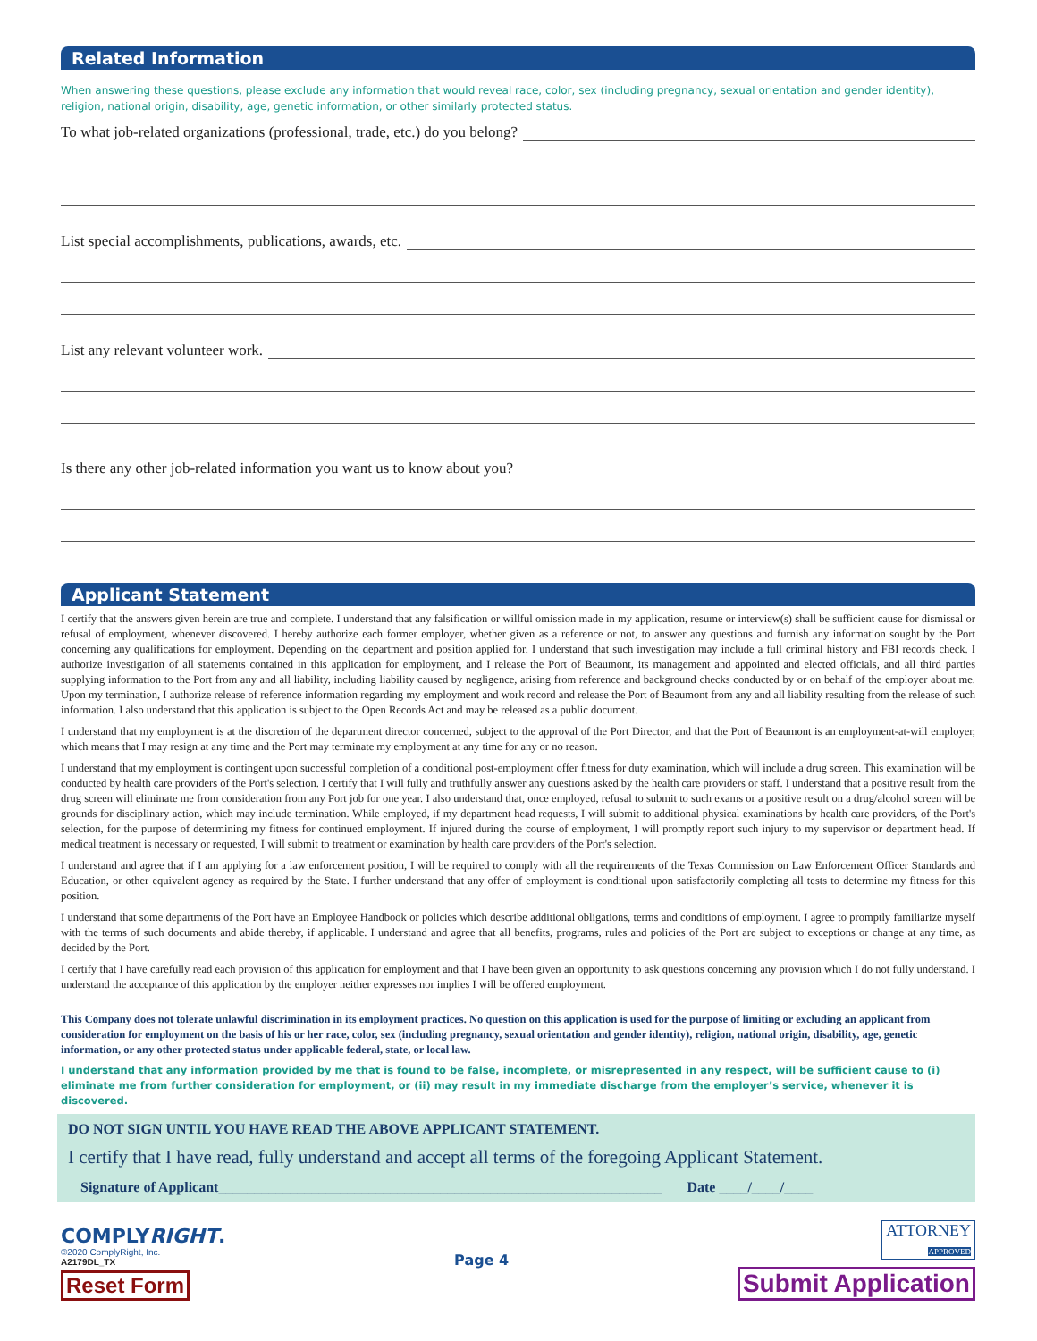Related Information
When answering these questions, please exclude any information that would reveal race, color, sex (including pregnancy, sexual orientation and gender identity), religion, national origin, disability, age, genetic information, or other similarly protected status.
To what job-related organizations (professional, trade, etc.) do you belong?
List special accomplishments, publications, awards, etc.
List any relevant volunteer work.
Is there any other job-related information you want us to know about you?
Applicant Statement
I certify that the answers given herein are true and complete. I understand that any falsification or willful omission made in my application, resume or interview(s) shall be sufficient cause for dismissal or refusal of employment, whenever discovered. I hereby authorize each former employer, whether given as a reference or not, to answer any questions and furnish any information sought by the Port concerning any qualifications for employment. Depending on the department and position applied for, I understand that such investigation may include a full criminal history and FBI records check. I authorize investigation of all statements contained in this application for employment, and I release the Port of Beaumont, its management and appointed and elected officials, and all third parties supplying information to the Port from any and all liability, including liability caused by negligence, arising from reference and background checks conducted by or on behalf of the employer about me. Upon my termination, I authorize release of reference information regarding my employment and work record and release the Port of Beaumont from any and all liability resulting from the release of such information. I also understand that this application is subject to the Open Records Act and may be released as a public document.
I understand that my employment is at the discretion of the department director concerned, subject to the approval of the Port Director, and that the Port of Beaumont is an employment-at-will employer, which means that I may resign at any time and the Port may terminate my employment at any time for any or no reason.
I understand that my employment is contingent upon successful completion of a conditional post-employment offer fitness for duty examination, which will include a drug screen. This examination will be conducted by health care providers of the Port's selection. I certify that I will fully and truthfully answer any questions asked by the health care providers or staff. I understand that a positive result from the drug screen will eliminate me from consideration from any Port job for one year. I also understand that, once employed, refusal to submit to such exams or a positive result on a drug/alcohol screen will be grounds for disciplinary action, which may include termination. While employed, if my department head requests, I will submit to additional physical examinations by health care providers, of the Port's selection, for the purpose of determining my fitness for continued employment. If injured during the course of employment, I will promptly report such injury to my supervisor or department head. If medical treatment is necessary or requested, I will submit to treatment or examination by health care providers of the Port's selection.
I understand and agree that if I am applying for a law enforcement position, I will be required to comply with all the requirements of the Texas Commission on Law Enforcement Officer Standards and Education, or other equivalent agency as required by the State. I further understand that any offer of employment is conditional upon satisfactorily completing all tests to determine my fitness for this position.
I understand that some departments of the Port have an Employee Handbook or policies which describe additional obligations, terms and conditions of employment. I agree to promptly familiarize myself with the terms of such documents and abide thereby, if applicable. I understand and agree that all benefits, programs, rules and policies of the Port are subject to exceptions or change at any time, as decided by the Port.
I certify that I have carefully read each provision of this application for employment and that I have been given an opportunity to ask questions concerning any provision which I do not fully understand. I understand the acceptance of this application by the employer neither expresses nor implies I will be offered employment.
This Company does not tolerate unlawful discrimination in its employment practices. No question on this application is used for the purpose of limiting or excluding an applicant from consideration for employment on the basis of his or her race, color, sex (including pregnancy, sexual orientation and gender identity), religion, national origin, disability, age, genetic information, or any other protected status under applicable federal, state, or local law.
I understand that any information provided by me that is found to be false, incomplete, or misrepresented in any respect, will be sufficient cause to (i) eliminate me from further consideration for employment, or (ii) may result in my immediate discharge from the employer’s service, whenever it is discovered.
DO NOT SIGN UNTIL YOU HAVE READ THE ABOVE APPLICANT STATEMENT.
I certify that I have read, fully understand and accept all terms of the foregoing Applicant Statement.
Signature of Applicant______________________________________________________________ Date ____/____/____
COMPLYRIGHT.
©2020 ComplyRight, Inc.
A2179DL_TX
Reset Form
Page 4
ATTORNEY
APPROVED
Submit Application